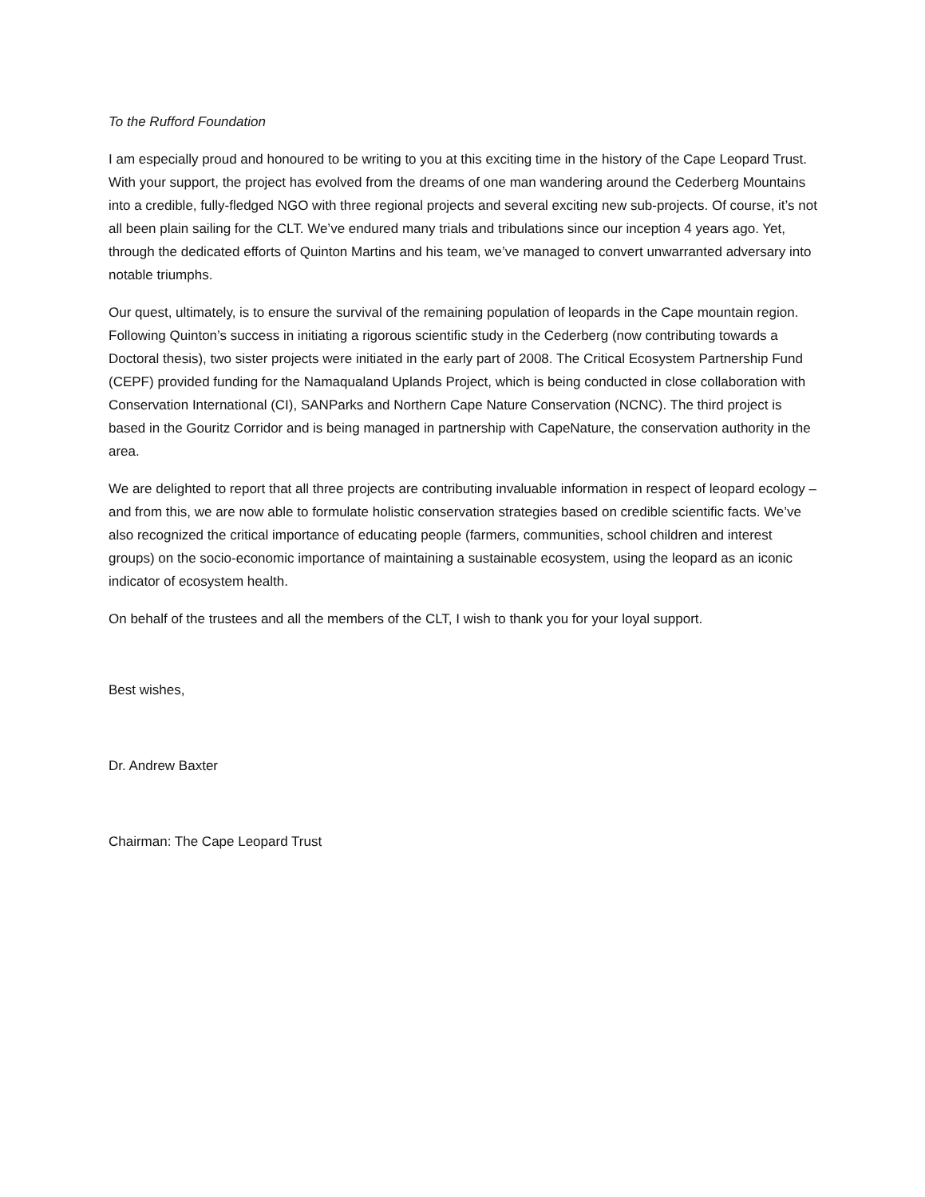To the Rufford Foundation
I am especially proud and honoured to be writing to you at this exciting time in the history of the Cape Leopard Trust. With your support, the project has evolved from the dreams of one man wandering around the Cederberg Mountains into a credible, fully-fledged NGO with three regional projects and several exciting new sub-projects. Of course, it’s not all been plain sailing for the CLT. We’ve endured many trials and tribulations since our inception 4 years ago. Yet, through the dedicated efforts of Quinton Martins and his team, we’ve managed to convert unwarranted adversary into notable triumphs.
Our quest, ultimately, is to ensure the survival of the remaining population of leopards in the Cape mountain region. Following Quinton’s success in initiating a rigorous scientific study in the Cederberg (now contributing towards a Doctoral thesis), two sister projects were initiated in the early part of 2008. The Critical Ecosystem Partnership Fund (CEPF) provided funding for the Namaqualand Uplands Project, which is being conducted in close collaboration with Conservation International (CI), SANParks and Northern Cape Nature Conservation (NCNC). The third project is based in the Gouritz Corridor and is being managed in partnership with CapeNature, the conservation authority in the area.
We are delighted to report that all three projects are contributing invaluable information in respect of leopard ecology – and from this, we are now able to formulate holistic conservation strategies based on credible scientific facts. We’ve also recognized the critical importance of educating people (farmers, communities, school children and interest groups) on the socio-economic importance of maintaining a sustainable ecosystem, using the leopard as an iconic indicator of ecosystem health.
On behalf of the trustees and all the members of the CLT, I wish to thank you for your loyal support.
Best wishes,
Dr. Andrew Baxter
Chairman: The Cape Leopard Trust